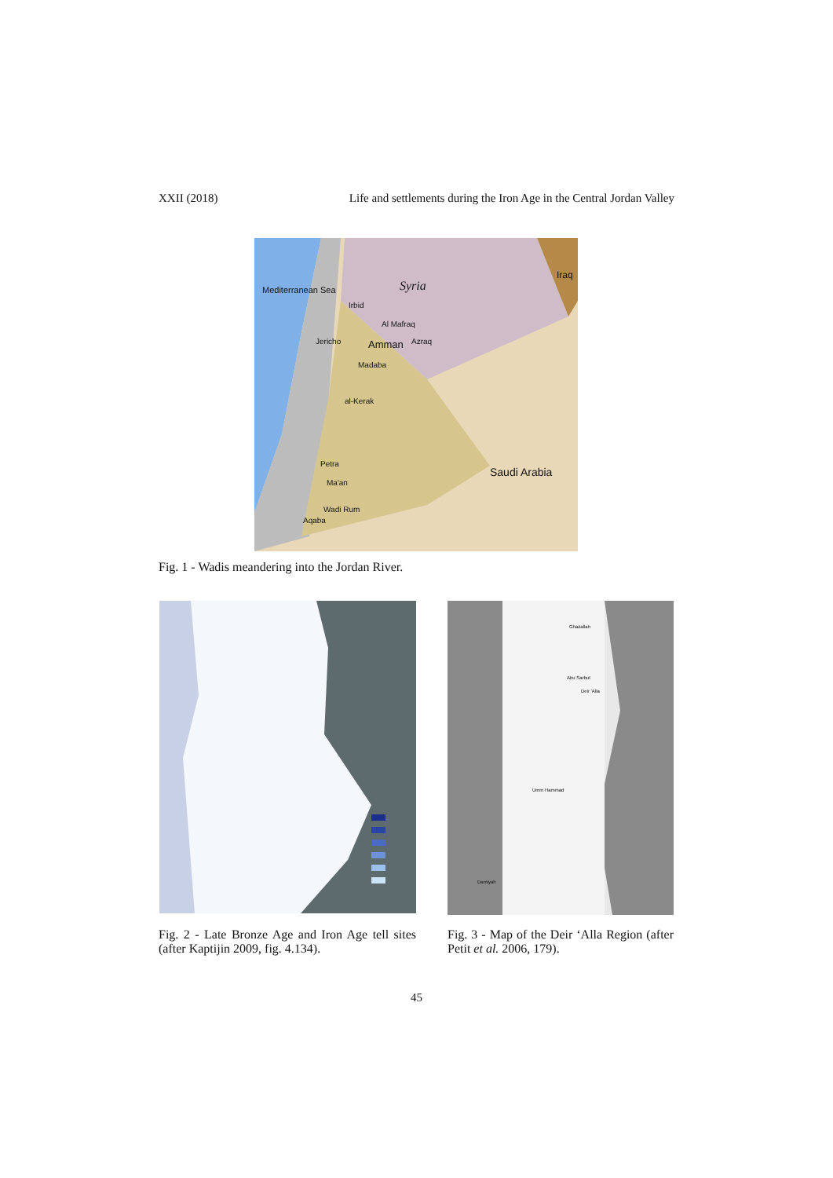XXII (2018) Life and settlements during the Iron Age in the Central Jordan Valley
Syria
Irbid
Al Mafraq
Amman Jericho
Madaba
al-Kerak
Petra
Ma'an
Wadi Rum
Aqaba
Azraq
Saudi Arabia
Iraq
Mediterranean Sea
Fig. 1 - Wadis meandering into the Jordan River.
Ghazallah
Abu Sarbut
Deir 'Alla
Umm Hammad
Damiyah
Fig. 2 - Late Bronze Age and Iron Age tell sites (after Kaptijin 2009, fig. 4.134).
Fig. 3 - Map of the Deir ‘Alla Region (after Petit et al. 2006, 179).
45